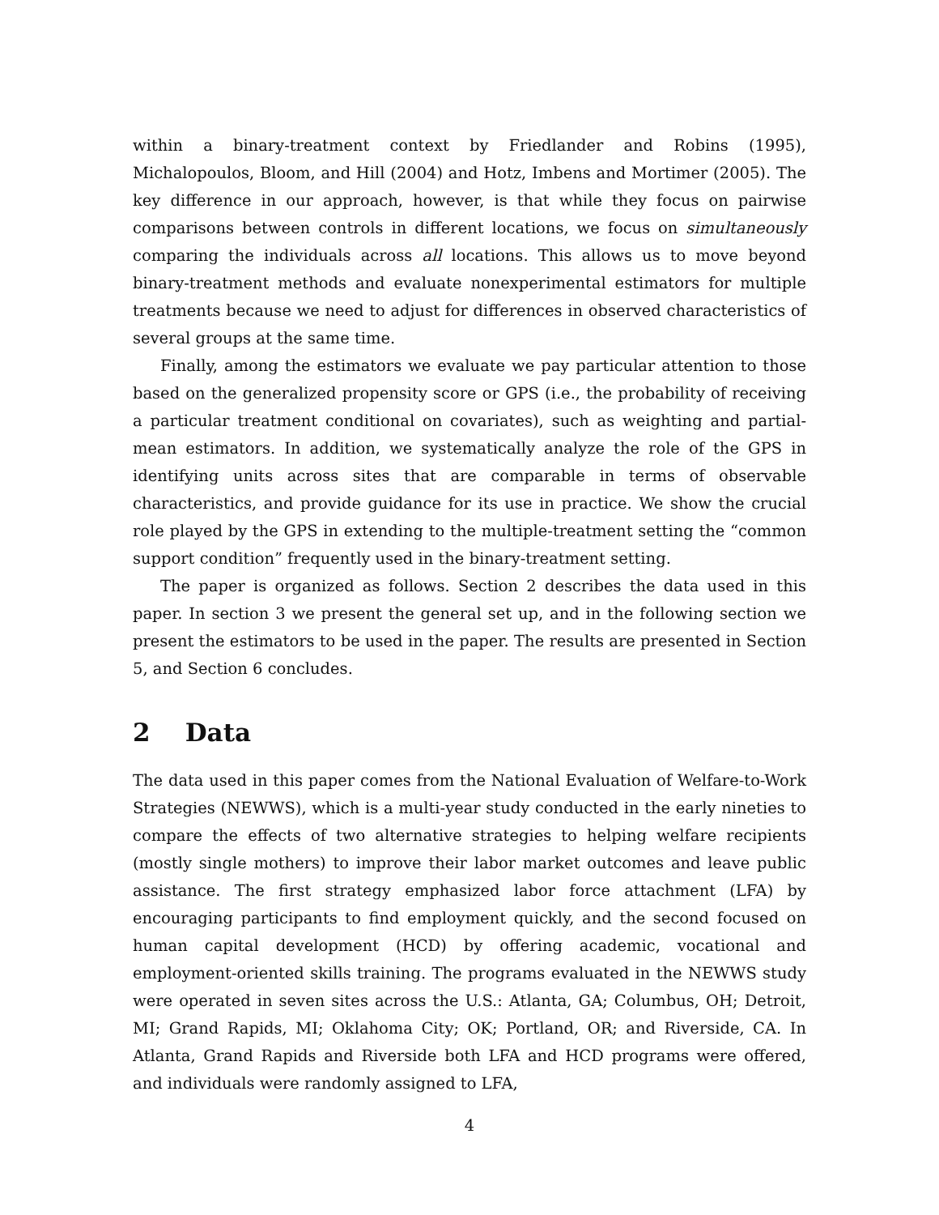within a binary-treatment context by Friedlander and Robins (1995), Michalopoulos, Bloom, and Hill (2004) and Hotz, Imbens and Mortimer (2005). The key difference in our approach, however, is that while they focus on pairwise comparisons between controls in different locations, we focus on simultaneously comparing the individuals across all locations. This allows us to move beyond binary-treatment methods and evaluate nonexperimental estimators for multiple treatments because we need to adjust for differences in observed characteristics of several groups at the same time.
Finally, among the estimators we evaluate we pay particular attention to those based on the generalized propensity score or GPS (i.e., the probability of receiving a particular treatment conditional on covariates), such as weighting and partial-mean estimators. In addition, we systematically analyze the role of the GPS in identifying units across sites that are comparable in terms of observable characteristics, and provide guidance for its use in practice. We show the crucial role played by the GPS in extending to the multiple-treatment setting the “common support condition” frequently used in the binary-treatment setting.
The paper is organized as follows. Section 2 describes the data used in this paper. In section 3 we present the general set up, and in the following section we present the estimators to be used in the paper. The results are presented in Section 5, and Section 6 concludes.
2 Data
The data used in this paper comes from the National Evaluation of Welfare-to-Work Strategies (NEWWS), which is a multi-year study conducted in the early nineties to compare the effects of two alternative strategies to helping welfare recipients (mostly single mothers) to improve their labor market outcomes and leave public assistance. The first strategy emphasized labor force attachment (LFA) by encouraging participants to find employment quickly, and the second focused on human capital development (HCD) by offering academic, vocational and employment-oriented skills training. The programs evaluated in the NEWWS study were operated in seven sites across the U.S.: Atlanta, GA; Columbus, OH; Detroit, MI; Grand Rapids, MI; Oklahoma City; OK; Portland, OR; and Riverside, CA. In Atlanta, Grand Rapids and Riverside both LFA and HCD programs were offered, and individuals were randomly assigned to LFA,
4